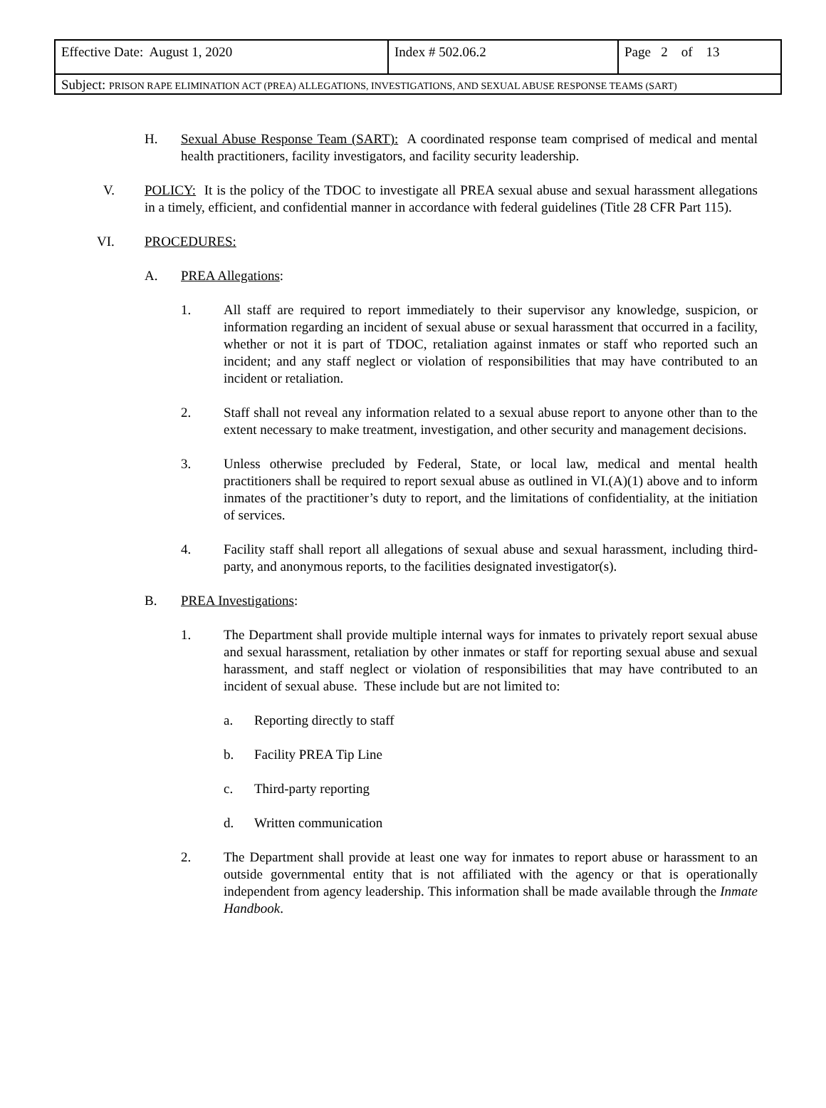| Effective Date: August 1, 2020 | Index # 502.06.2 | Page 2 of 13 |
| Subject: PRISON RAPE ELIMINATION ACT (PREA) ALLEGATIONS, INVESTIGATIONS, AND SEXUAL ABUSE RESPONSE TEAMS (SART) | | |
H. Sexual Abuse Response Team (SART): A coordinated response team comprised of medical and mental health practitioners, facility investigators, and facility security leadership.
V. POLICY: It is the policy of the TDOC to investigate all PREA sexual abuse and sexual harassment allegations in a timely, efficient, and confidential manner in accordance with federal guidelines (Title 28 CFR Part 115).
VI. PROCEDURES:
A. PREA Allegations:
1. All staff are required to report immediately to their supervisor any knowledge, suspicion, or information regarding an incident of sexual abuse or sexual harassment that occurred in a facility, whether or not it is part of TDOC, retaliation against inmates or staff who reported such an incident; and any staff neglect or violation of responsibilities that may have contributed to an incident or retaliation.
2. Staff shall not reveal any information related to a sexual abuse report to anyone other than to the extent necessary to make treatment, investigation, and other security and management decisions.
3. Unless otherwise precluded by Federal, State, or local law, medical and mental health practitioners shall be required to report sexual abuse as outlined in VI.(A)(1) above and to inform inmates of the practitioner’s duty to report, and the limitations of confidentiality, at the initiation of services.
4. Facility staff shall report all allegations of sexual abuse and sexual harassment, including third-party, and anonymous reports, to the facilities designated investigator(s).
B. PREA Investigations:
1. The Department shall provide multiple internal ways for inmates to privately report sexual abuse and sexual harassment, retaliation by other inmates or staff for reporting sexual abuse and sexual harassment, and staff neglect or violation of responsibilities that may have contributed to an incident of sexual abuse. These include but are not limited to:
a. Reporting directly to staff
b. Facility PREA Tip Line
c. Third-party reporting
d. Written communication
2. The Department shall provide at least one way for inmates to report abuse or harassment to an outside governmental entity that is not affiliated with the agency or that is operationally independent from agency leadership. This information shall be made available through the Inmate Handbook.